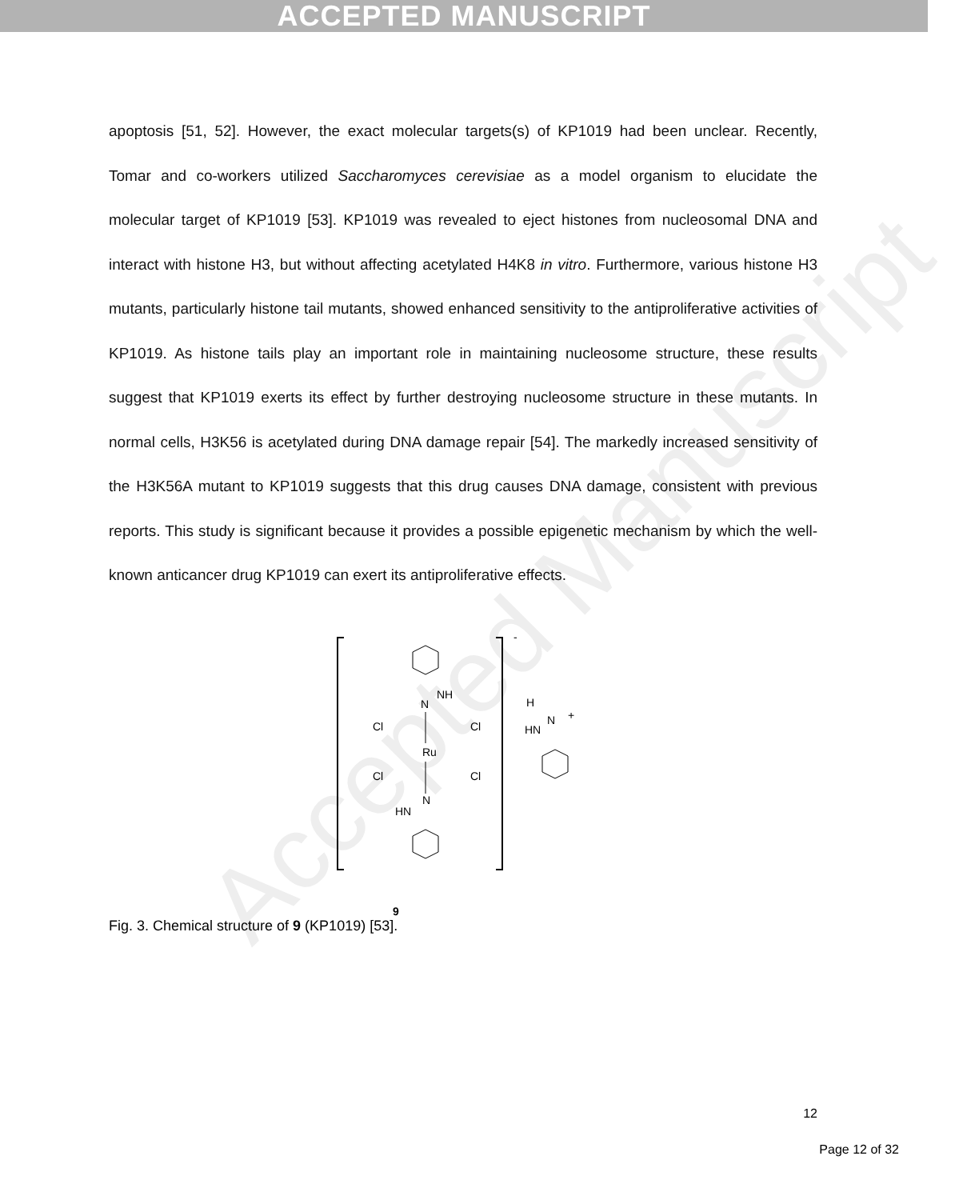ACCEPTED MANUSCRIPT
Accepted Manuscript
apoptosis [51, 52]. However, the exact molecular targets(s) of KP1019 had been unclear. Recently, Tomar and co-workers utilized Saccharomyces cerevisiae as a model organism to elucidate the molecular target of KP1019 [53]. KP1019 was revealed to eject histones from nucleosomal DNA and interact with histone H3, but without affecting acetylated H4K8 in vitro. Furthermore, various histone H3 mutants, particularly histone tail mutants, showed enhanced sensitivity to the antiproliferative activities of KP1019. As histone tails play an important role in maintaining nucleosome structure, these results suggest that KP1019 exerts its effect by further destroying nucleosome structure in these mutants. In normal cells, H3K56 is acetylated during DNA damage repair [54]. The markedly increased sensitivity of the H3K56A mutant to KP1019 suggests that this drug causes DNA damage, consistent with previous reports. This study is significant because it provides a possible epigenetic mechanism by which the well-known anticancer drug KP1019 can exert its antiproliferative effects.
-
N
NH
Ru
Cl
Cl
Cl
Cl
N
HN
H
N
+
HN
9
Fig. 3. Chemical structure of 9 (KP1019) [53].
12
Page 12 of 32